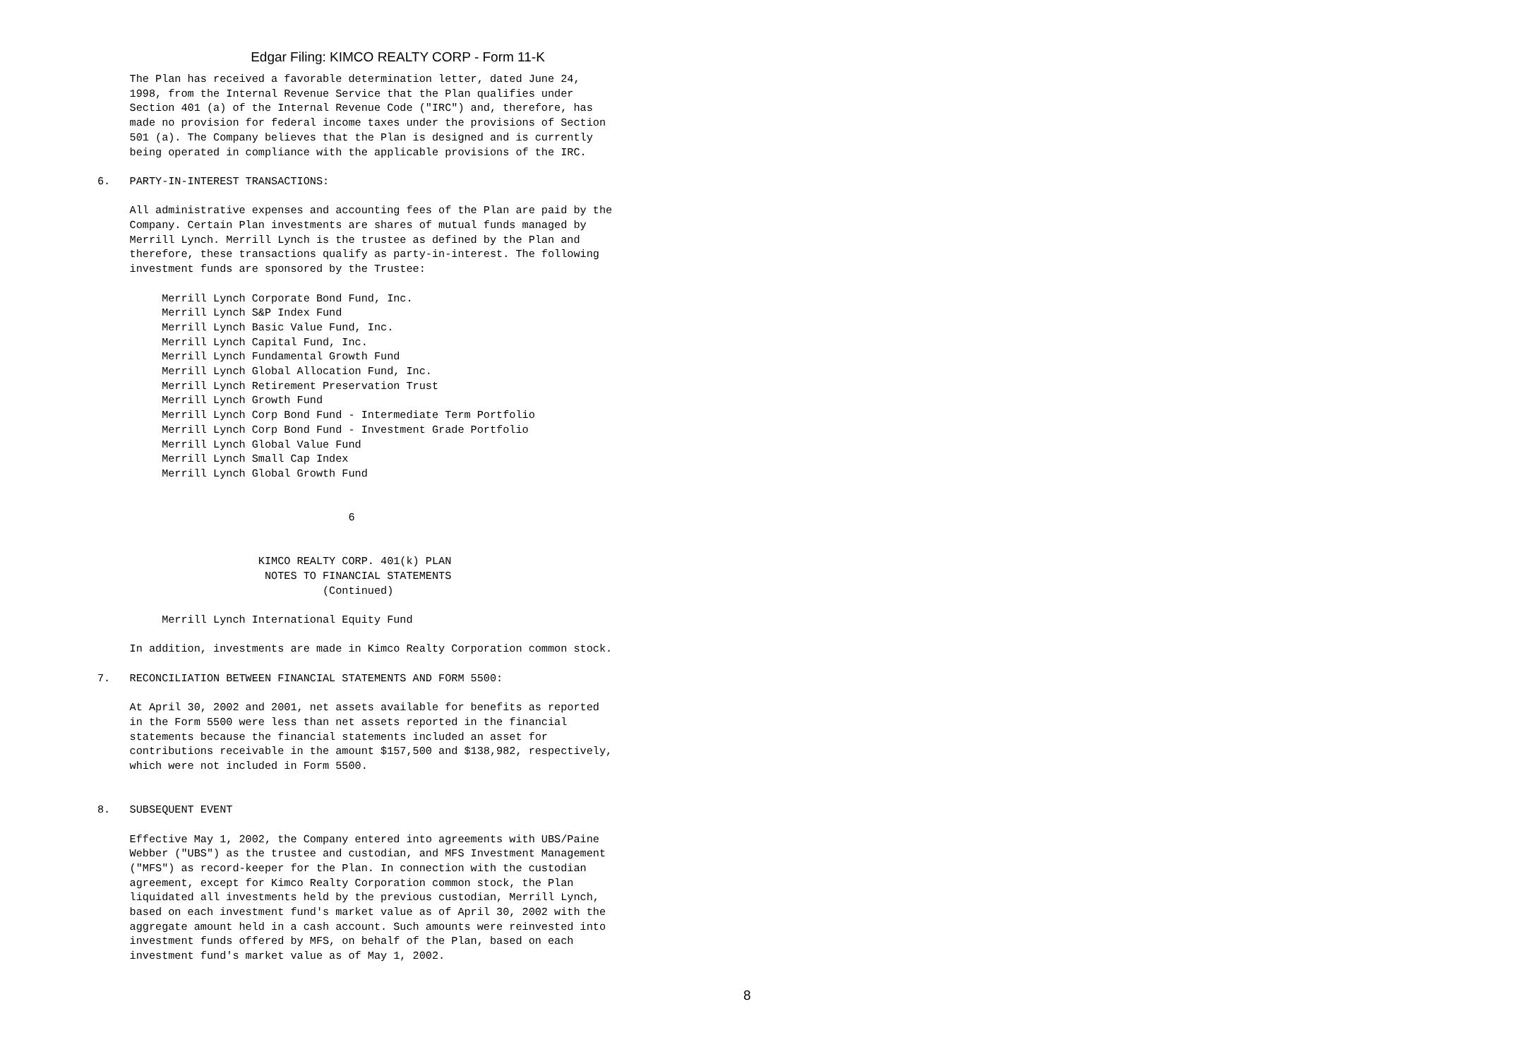Edgar Filing: KIMCO REALTY CORP - Form 11-K
     The Plan has received a favorable determination letter, dated June 24,
     1998, from the Internal Revenue Service that the Plan qualifies under
     Section 401 (a) of the Internal Revenue Code ("IRC") and, therefore, has
     made no provision for federal income taxes under the provisions of Section
     501 (a). The Company believes that the Plan is designed and is currently
     being operated in compliance with the applicable provisions of the IRC.

6.   PARTY-IN-INTEREST TRANSACTIONS:

     All administrative expenses and accounting fees of the Plan are paid by the
     Company. Certain Plan investments are shares of mutual funds managed by
     Merrill Lynch. Merrill Lynch is the trustee as defined by the Plan and
     therefore, these transactions qualify as party-in-interest. The following
     investment funds are sponsored by the Trustee:

          Merrill Lynch Corporate Bond Fund, Inc.
          Merrill Lynch S&P Index Fund
          Merrill Lynch Basic Value Fund, Inc.
          Merrill Lynch Capital Fund, Inc.
          Merrill Lynch Fundamental Growth Fund
          Merrill Lynch Global Allocation Fund, Inc.
          Merrill Lynch Retirement Preservation Trust
          Merrill Lynch Growth Fund
          Merrill Lynch Corp Bond Fund - Intermediate Term Portfolio
          Merrill Lynch Corp Bond Fund - Investment Grade Portfolio
          Merrill Lynch Global Value Fund
          Merrill Lynch Small Cap Index
          Merrill Lynch Global Growth Fund


                                       6


                         KIMCO REALTY CORP. 401(k) PLAN
                          NOTES TO FINANCIAL STATEMENTS
                                   (Continued)

          Merrill Lynch International Equity Fund

     In addition, investments are made in Kimco Realty Corporation common stock.

7.   RECONCILIATION BETWEEN FINANCIAL STATEMENTS AND FORM 5500:

     At April 30, 2002 and 2001, net assets available for benefits as reported
     in the Form 5500 were less than net assets reported in the financial
     statements because the financial statements included an asset for
     contributions receivable in the amount $157,500 and $138,982, respectively,
     which were not included in Form 5500.


8.   SUBSEQUENT EVENT

     Effective May 1, 2002, the Company entered into agreements with UBS/Paine
     Webber ("UBS") as the trustee and custodian, and MFS Investment Management
     ("MFS") as record-keeper for the Plan. In connection with the custodian
     agreement, except for Kimco Realty Corporation common stock, the Plan
     liquidated all investments held by the previous custodian, Merrill Lynch,
     based on each investment fund's market value as of April 30, 2002 with the
     aggregate amount held in a cash account. Such amounts were reinvested into
     investment funds offered by MFS, on behalf of the Plan, based on each
     investment fund's market value as of May 1, 2002.
8